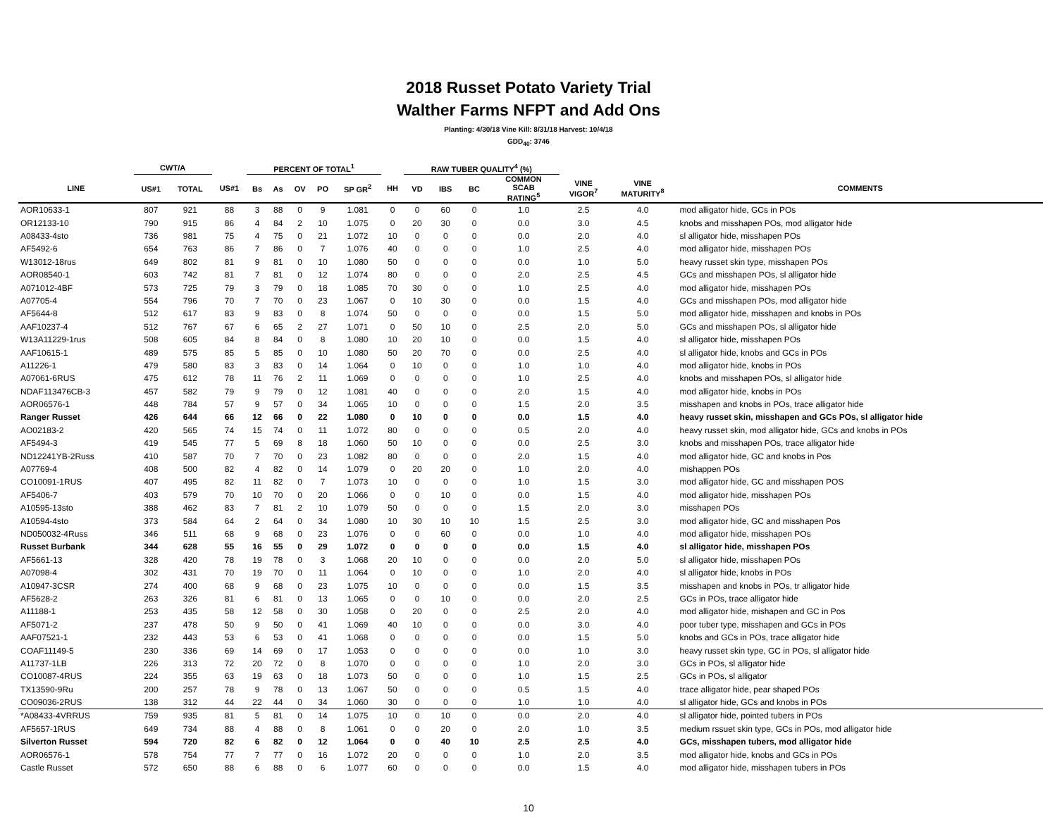2018 Russet Potato Variety Trial
Walther Farms NFPT and Add Ons
Planting: 4/30/18 Vine Kill: 8/31/18 Harvest: 10/4/18
GDD<sub>40</sub>: 3746
| | CWT/A | | | PERCENT OF TOTAL<sup>1</sup> | | | | | | RAW TUBER QUALITY<sup>4</sup> (%) | | | | | | |
| --- | --- | --- | --- | --- | --- | --- | --- | --- | --- | --- | --- | --- | --- | --- | --- | --- |
| LINE | US#1 | TOTAL | US#1 | Bs | As | OV | PO | SP GR<sup>2</sup> | HH | VD | IBS | BC | COMMON SCAB RATING<sup>5</sup> | VINE VIGOR<sup>7</sup> | VINE MATURITY<sup>8</sup> | COMMENTS |
| AOR10633-1 | 807 | 921 | 88 | 3 | 88 | 0 | 9 | 1.081 | 0 | 0 | 60 | 0 | 1.0 | 2.5 | 4.0 | mod alligator hide, GCs in POs |
| OR12133-10 | 790 | 915 | 86 | 4 | 84 | 2 | 10 | 1.075 | 0 | 20 | 30 | 0 | 0.0 | 3.0 | 4.5 | knobs and misshapen POs, mod alligator hide |
| A08433-4sto | 736 | 981 | 75 | 4 | 75 | 0 | 21 | 1.072 | 10 | 0 | 0 | 0 | 0.0 | 2.0 | 4.0 | sl alligator hide, misshapen POs |
| AF5492-6 | 654 | 763 | 86 | 7 | 86 | 0 | 7 | 1.076 | 40 | 0 | 0 | 0 | 1.0 | 2.5 | 4.0 | mod alligator hide, misshapen POs |
| W13012-18rus | 649 | 802 | 81 | 9 | 81 | 0 | 10 | 1.080 | 50 | 0 | 0 | 0 | 0.0 | 1.0 | 5.0 | heavy russet skin type, misshapen POs |
| AOR08540-1 | 603 | 742 | 81 | 7 | 81 | 0 | 12 | 1.074 | 80 | 0 | 0 | 0 | 2.0 | 2.5 | 4.5 | GCs and misshapen POs, sl alligator hide |
| A071012-4BF | 573 | 725 | 79 | 3 | 79 | 0 | 18 | 1.085 | 70 | 30 | 0 | 0 | 1.0 | 2.5 | 4.0 | mod alligator hide, misshapen POs |
| A07705-4 | 554 | 796 | 70 | 7 | 70 | 0 | 23 | 1.067 | 0 | 10 | 30 | 0 | 0.0 | 1.5 | 4.0 | GCs and misshapen POs, mod alligator hide |
| AF5644-8 | 512 | 617 | 83 | 9 | 83 | 0 | 8 | 1.074 | 50 | 0 | 0 | 0 | 0.0 | 1.5 | 5.0 | mod alligator hide, misshapen and knobs in POs |
| AAF10237-4 | 512 | 767 | 67 | 6 | 65 | 2 | 27 | 1.071 | 0 | 50 | 10 | 0 | 2.5 | 2.0 | 5.0 | GCs and misshapen POs, sl alligator hide |
| W13A11229-1rus | 508 | 605 | 84 | 8 | 84 | 0 | 8 | 1.080 | 10 | 20 | 10 | 0 | 0.0 | 1.5 | 4.0 | sl alligator hide, misshapen POs |
| AAF10615-1 | 489 | 575 | 85 | 5 | 85 | 0 | 10 | 1.080 | 50 | 20 | 70 | 0 | 0.0 | 2.5 | 4.0 | sl alligator hide, knobs and GCs in POs |
| A11226-1 | 479 | 580 | 83 | 3 | 83 | 0 | 14 | 1.064 | 0 | 10 | 0 | 0 | 1.0 | 1.0 | 4.0 | mod alligator hide, knobs in POs |
| A07061-6RUS | 475 | 612 | 78 | 11 | 76 | 2 | 11 | 1.069 | 0 | 0 | 0 | 0 | 1.0 | 2.5 | 4.0 | knobs and misshapen POs, sl alligator hide |
| NDAF113476CB-3 | 457 | 582 | 79 | 9 | 79 | 0 | 12 | 1.081 | 40 | 0 | 0 | 0 | 2.0 | 1.5 | 4.0 | mod alligator hide, knobs in POs |
| AOR06576-1 | 448 | 784 | 57 | 9 | 57 | 0 | 34 | 1.065 | 10 | 0 | 0 | 0 | 1.5 | 2.0 | 3.5 | misshapen and knobs in POs, trace alligator hide |
| Ranger Russet | 426 | 644 | 66 | 12 | 66 | 0 | 22 | 1.080 | 0 | 10 | 0 | 0 | 0.0 | 1.5 | 4.0 | heavy russet skin, misshapen and GCs POs, sl alligator hide |
| AO02183-2 | 420 | 565 | 74 | 15 | 74 | 0 | 11 | 1.072 | 80 | 0 | 0 | 0 | 0.5 | 2.0 | 4.0 | heavy russet skin, mod alligator hide, GCs and knobs in POs |
| AF5494-3 | 419 | 545 | 77 | 5 | 69 | 8 | 18 | 1.060 | 50 | 10 | 0 | 0 | 0.0 | 2.5 | 3.0 | knobs and misshapen POs, trace alligator hide |
| ND12241YB-2Russ | 410 | 587 | 70 | 7 | 70 | 0 | 23 | 1.082 | 80 | 0 | 0 | 0 | 2.0 | 1.5 | 4.0 | mod alligator hide, GC and knobs in Pos |
| A07769-4 | 408 | 500 | 82 | 4 | 82 | 0 | 14 | 1.079 | 0 | 20 | 20 | 0 | 1.0 | 2.0 | 4.0 | mishappen POs |
| CO10091-1RUS | 407 | 495 | 82 | 11 | 82 | 0 | 7 | 1.073 | 10 | 0 | 0 | 0 | 1.0 | 1.5 | 3.0 | mod alligator hide, GC and misshapen POS |
| AF5406-7 | 403 | 579 | 70 | 10 | 70 | 0 | 20 | 1.066 | 0 | 0 | 10 | 0 | 0.0 | 1.5 | 4.0 | mod alligator hide, misshapen POs |
| A10595-13sto | 388 | 462 | 83 | 7 | 81 | 2 | 10 | 1.079 | 50 | 0 | 0 | 0 | 1.5 | 2.0 | 3.0 | misshapen POs |
| A10594-4sto | 373 | 584 | 64 | 2 | 64 | 0 | 34 | 1.080 | 10 | 30 | 10 | 10 | 1.5 | 2.5 | 3.0 | mod alligator hide, GC and misshapen Pos |
| ND050032-4Russ | 346 | 511 | 68 | 9 | 68 | 0 | 23 | 1.076 | 0 | 0 | 60 | 0 | 0.0 | 1.0 | 4.0 | mod alligator hide, misshapen POs |
| Russet Burbank | 344 | 628 | 55 | 16 | 55 | 0 | 29 | 1.072 | 0 | 0 | 0 | 0 | 0.0 | 1.5 | 4.0 | sl alligator hide, misshapen POs |
| AF5661-13 | 328 | 420 | 78 | 19 | 78 | 0 | 3 | 1.068 | 20 | 10 | 0 | 0 | 0.0 | 2.0 | 5.0 | sl alligator hide, misshapen POs |
| A07098-4 | 302 | 431 | 70 | 19 | 70 | 0 | 11 | 1.064 | 0 | 10 | 0 | 0 | 1.0 | 2.0 | 4.0 | sl alligator hide, knobs in POs |
| A10947-3CSR | 274 | 400 | 68 | 9 | 68 | 0 | 23 | 1.075 | 10 | 0 | 0 | 0 | 0.0 | 1.5 | 3.5 | misshapen and knobs in POs, tr alligator hide |
| AF5628-2 | 263 | 326 | 81 | 6 | 81 | 0 | 13 | 1.065 | 0 | 0 | 10 | 0 | 0.0 | 2.0 | 2.5 | GCs in POs, trace alligator hide |
| A11188-1 | 253 | 435 | 58 | 12 | 58 | 0 | 30 | 1.058 | 0 | 20 | 0 | 0 | 2.5 | 2.0 | 4.0 | mod alligator hide, mishapen and GC in Pos |
| AF5071-2 | 237 | 478 | 50 | 9 | 50 | 0 | 41 | 1.069 | 40 | 10 | 0 | 0 | 0.0 | 3.0 | 4.0 | poor tuber type, misshapen and GCs in POs |
| AAF07521-1 | 232 | 443 | 53 | 6 | 53 | 0 | 41 | 1.068 | 0 | 0 | 0 | 0 | 0.0 | 1.5 | 5.0 | knobs and GCs in POs, trace alligator hide |
| COAF11149-5 | 230 | 336 | 69 | 14 | 69 | 0 | 17 | 1.053 | 0 | 0 | 0 | 0 | 0.0 | 1.0 | 3.0 | heavy russet skin type, GC in POs, sl alligator hide |
| A11737-1LB | 226 | 313 | 72 | 20 | 72 | 0 | 8 | 1.070 | 0 | 0 | 0 | 0 | 1.0 | 2.0 | 3.0 | GCs in POs, sl alligator hide |
| CO10087-4RUS | 224 | 355 | 63 | 19 | 63 | 0 | 18 | 1.073 | 50 | 0 | 0 | 0 | 1.0 | 1.5 | 2.5 | GCs in POs, sl alligator |
| TX13590-9Ru | 200 | 257 | 78 | 9 | 78 | 0 | 13 | 1.067 | 50 | 0 | 0 | 0 | 0.5 | 1.5 | 4.0 | trace alligator hide, pear shaped POs |
| CO09036-2RUS | 138 | 312 | 44 | 22 | 44 | 0 | 34 | 1.060 | 30 | 0 | 0 | 0 | 1.0 | 1.0 | 4.0 | sl alligator hide, GCs and knobs in POs |
| *A08433-4VRRUS | 759 | 935 | 81 | 5 | 81 | 0 | 14 | 1.075 | 10 | 0 | 10 | 0 | 0.0 | 2.0 | 4.0 | sl alligator hide, pointed tubers in POs |
| AF5657-1RUS | 649 | 734 | 88 | 4 | 88 | 0 | 8 | 1.061 | 0 | 0 | 20 | 0 | 2.0 | 1.0 | 3.5 | medium rssuet skin type, GCs in POs, mod alligator hide |
| Silverton Russet | 594 | 720 | 82 | 6 | 82 | 0 | 12 | 1.064 | 0 | 0 | 40 | 10 | 2.5 | 2.5 | 4.0 | GCs, misshapen tubers, mod alligator hide |
| AOR06576-1 | 578 | 754 | 77 | 7 | 77 | 0 | 16 | 1.072 | 20 | 0 | 0 | 0 | 1.0 | 2.0 | 3.5 | mod alligator hide, knobs and GCs in POs |
| Castle Russet | 572 | 650 | 88 | 6 | 88 | 0 | 6 | 1.077 | 60 | 0 | 0 | 0 | 0.0 | 1.5 | 4.0 | mod alligator hide, misshapen tubers in POs |
10